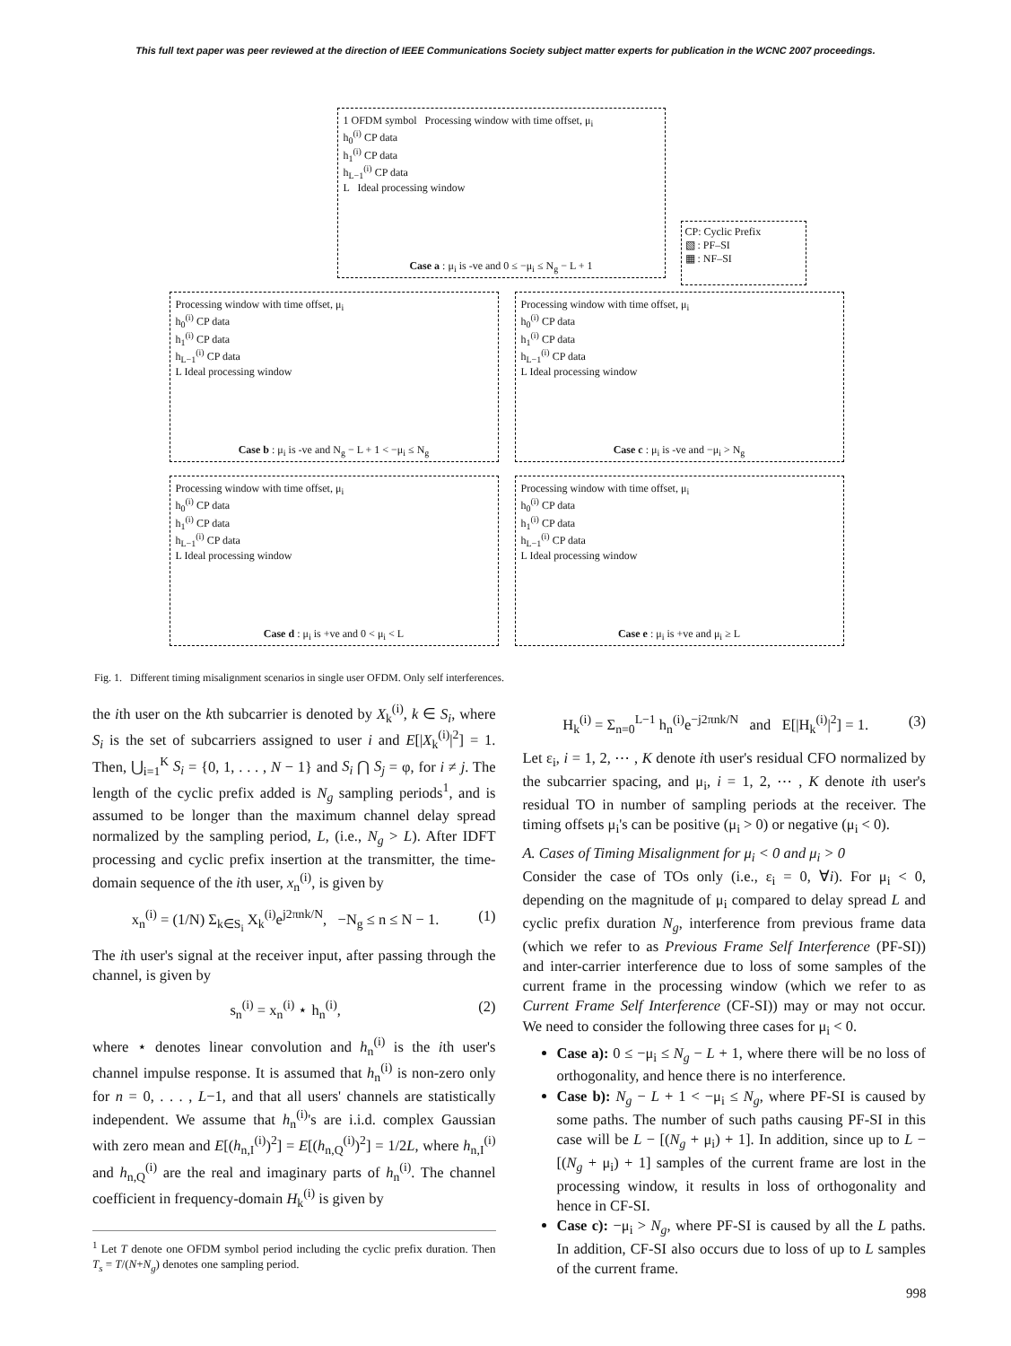This full text paper was peer reviewed at the direction of IEEE Communications Society subject matter experts for publication in the WCNC 2007 proceedings.
1 OFDM symbol Processing window with time offset, μ<sub>i</sub>
h<sub>0</sub><sup>(i)</sup> CP data
h<sub>1</sub><sup>(i)</sup> CP data
h<sub>L−1</sub><sup>(i)</sup> CP data
L Ideal processing window
Case a : μ<sub>i</sub> is -ve and 0 ≤ −μ<sub>i</sub> ≤ N<sub>g</sub> − L + 1
CP: Cyclic Prefix
▧ : PF–SI
▦ : NF–SI
Processing window with time offset, μ<sub>i</sub>
h<sub>0</sub><sup>(i)</sup> CP data
h<sub>1</sub><sup>(i)</sup> CP data
h<sub>L−1</sub><sup>(i)</sup> CP data
L Ideal processing window
Case b : μ<sub>i</sub> is -ve and N<sub>g</sub> − L + 1 < −μ<sub>i</sub> ≤ N<sub>g</sub>
Processing window with time offset, μ<sub>i</sub>
h<sub>0</sub><sup>(i)</sup> CP data
h<sub>1</sub><sup>(i)</sup> CP data
h<sub>L−1</sub><sup>(i)</sup> CP data
L Ideal processing window
Case c : μ<sub>i</sub> is -ve and −μ<sub>i</sub> > N<sub>g</sub>
Processing window with time offset, μ<sub>i</sub>
h<sub>0</sub><sup>(i)</sup> CP data
h<sub>1</sub><sup>(i)</sup> CP data
h<sub>L−1</sub><sup>(i)</sup> CP data
L Ideal processing window
Case d : μ<sub>i</sub> is +ve and 0 < μ<sub>i</sub> < L
Processing window with time offset, μ<sub>i</sub>
h<sub>0</sub><sup>(i)</sup> CP data
h<sub>1</sub><sup>(i)</sup> CP data
h<sub>L−1</sub><sup>(i)</sup> CP data
L Ideal processing window
Case e : μ<sub>i</sub> is +ve and μ<sub>i</sub> ≥ L
Fig. 1. Different timing misalignment scenarios in single user OFDM. Only self interferences.
the ith user on the kth subcarrier is denoted by X<sub>k</sub><sup>(i)</sup>, k ∈ S<sub>i</sub>, where S<sub>i</sub> is the set of subcarriers assigned to user i and E[|X<sub>k</sub><sup>(i)</sup>|<sup>2</sup>] = 1. Then, ⋃<sub>i=1</sub><sup>K</sup> S<sub>i</sub> = {0, 1, . . . , N − 1} and S<sub>i</sub> ⋂ S<sub>j</sub> = φ, for i ≠ j. The length of the cyclic prefix added is N<sub>g</sub> sampling periods<sup>1</sup>, and is assumed to be longer than the maximum channel delay spread normalized by the sampling period, L, (i.e., N<sub>g</sub> > L). After IDFT processing and cyclic prefix insertion at the transmitter, the time-domain sequence of the ith user, x<sub>n</sub><sup>(i)</sup>, is given by
x<sub>n</sub><sup>(i)</sup> = (1/N) Σ<sub>k∈S<sub>i</sub></sub> X<sub>k</sub><sup>(i)</sup>e<sup>j2πnk/N</sup>, −N<sub>g</sub> ≤ n ≤ N − 1. (1)
The ith user's signal at the receiver input, after passing through the channel, is given by
s<sub>n</sub><sup>(i)</sup> = x<sub>n</sub><sup>(i)</sup> ⋆ h<sub>n</sub><sup>(i)</sup>, (2)
where ⋆ denotes linear convolution and h<sub>n</sub><sup>(i)</sup> is the ith user's channel impulse response. It is assumed that h<sub>n</sub><sup>(i)</sup> is non-zero only for n = 0, . . . , L−1, and that all users' channels are statistically independent. We assume that h<sub>n</sub><sup>(i)</sup>'s are i.i.d. complex Gaussian with zero mean and E[(h<sub>n,I</sub><sup>(i)</sup>)<sup>2</sup>] = E[(h<sub>n,Q</sub><sup>(i)</sup>)<sup>2</sup>] = 1/2L, where h<sub>n,I</sub><sup>(i)</sup> and h<sub>n,Q</sub><sup>(i)</sup> are the real and imaginary parts of h<sub>n</sub><sup>(i)</sup>. The channel coefficient in frequency-domain H<sub>k</sub><sup>(i)</sup> is given by
<sup>1</sup> Let T denote one OFDM symbol period including the cyclic prefix duration. Then T<sub>s</sub> = T/(N+N<sub>g</sub>) denotes one sampling period.
H<sub>k</sub><sup>(i)</sup> = Σ<sub>n=0</sub><sup>L−1</sup> h<sub>n</sub><sup>(i)</sup>e<sup>−j2πnk/N</sup> and E[|H<sub>k</sub><sup>(i)</sup>|<sup>2</sup>] = 1. (3)
Let ε<sub>i</sub>, i = 1, 2, ⋯ , K denote ith user's residual CFO normalized by the subcarrier spacing, and μ<sub>i</sub>, i = 1, 2, ⋯ , K denote ith user's residual TO in number of sampling periods at the receiver. The timing offsets μ<sub>i</sub>'s can be positive (μ<sub>i</sub> > 0) or negative (μ<sub>i</sub> < 0).
A. Cases of Timing Misalignment for μ<sub>i</sub> < 0 and μ<sub>i</sub> > 0
Consider the case of TOs only (i.e., ε<sub>i</sub> = 0, ∀i). For μ<sub>i</sub> < 0, depending on the magnitude of μ<sub>i</sub> compared to delay spread L and cyclic prefix duration N<sub>g</sub>, interference from previous frame data (which we refer to as Previous Frame Self Interference (PF-SI)) and inter-carrier interference due to loss of some samples of the current frame in the processing window (which we refer to as Current Frame Self Interference (CF-SI)) may or may not occur. We need to consider the following three cases for μ<sub>i</sub> < 0.
Case a): 0 ≤ −μ<sub>i</sub> ≤ N<sub>g</sub> − L + 1, where there will be no loss of orthogonality, and hence there is no interference.
Case b): N<sub>g</sub> − L + 1 < −μ<sub>i</sub> ≤ N<sub>g</sub>, where PF-SI is caused by some paths. The number of such paths causing PF-SI in this case will be L − [(N<sub>g</sub> + μ<sub>i</sub>) + 1]. In addition, since up to L − [(N<sub>g</sub> + μ<sub>i</sub>) + 1] samples of the current frame are lost in the processing window, it results in loss of orthogonality and hence in CF-SI.
Case c): −μ<sub>i</sub> > N<sub>g</sub>, where PF-SI is caused by all the L paths. In addition, CF-SI also occurs due to loss of up to L samples of the current frame.
998